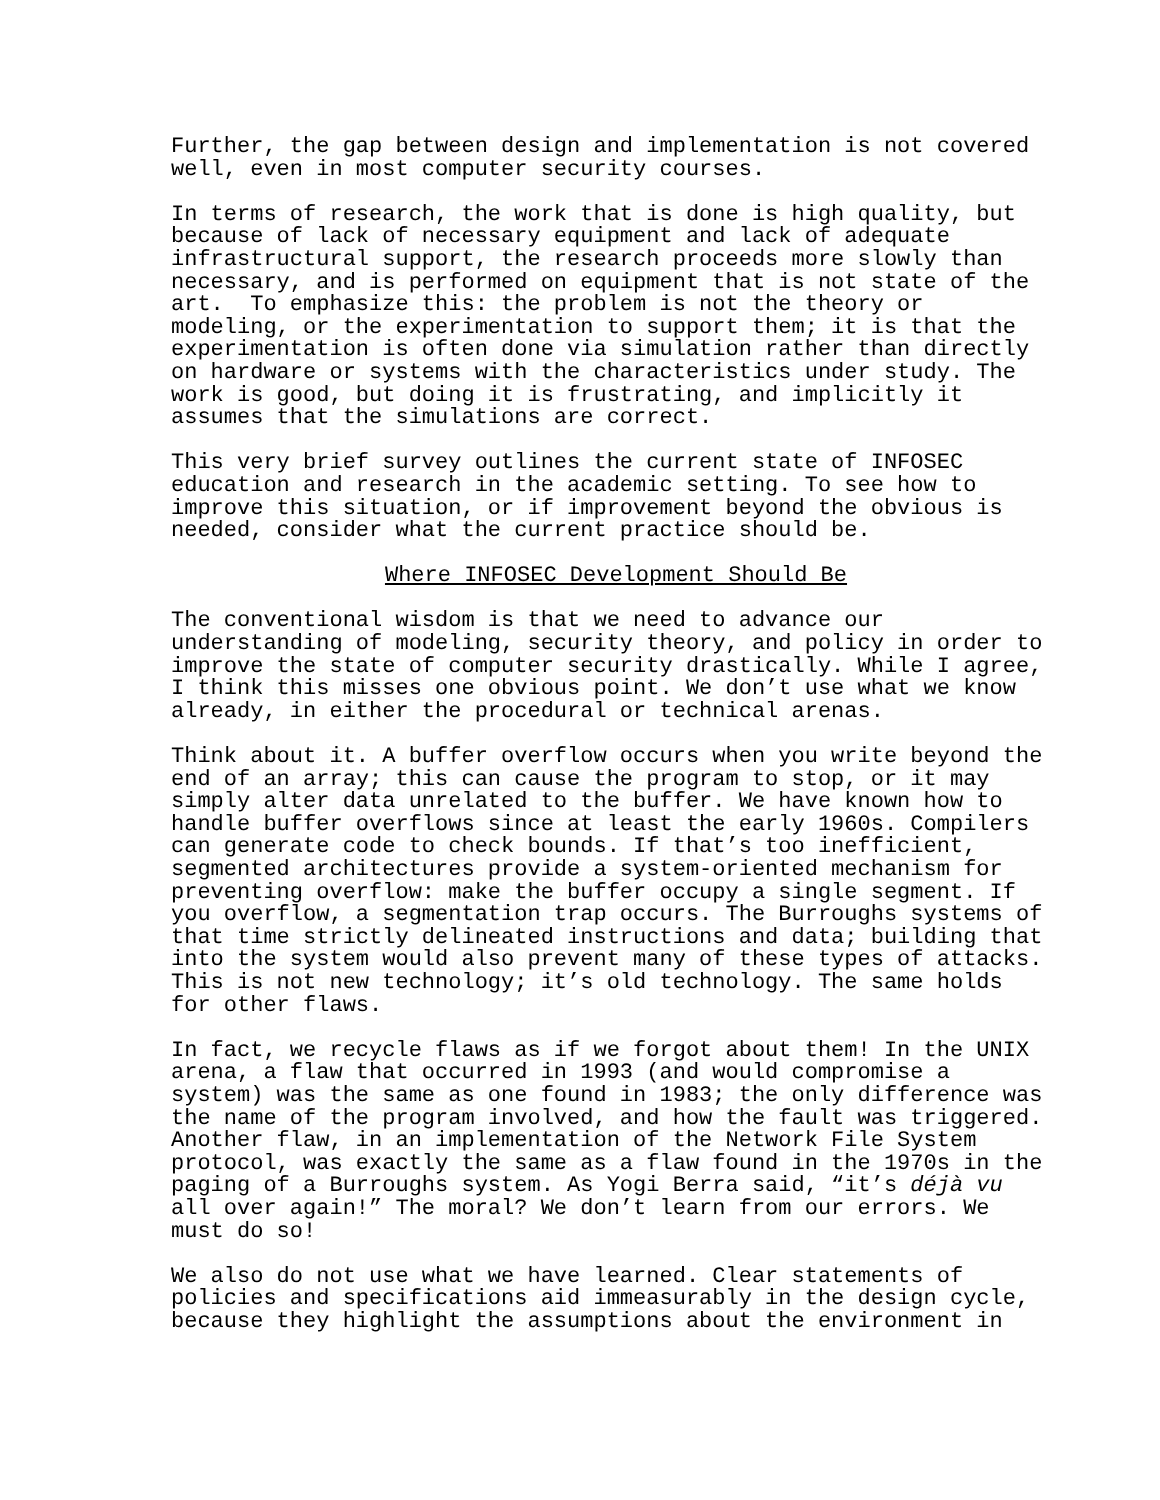Further, the gap between design and implementation is not covered well, even in most computer security courses.
In terms of research, the work that is done is high quality, but because of lack of necessary equipment and lack of adequate infrastructural support, the research proceeds more slowly than necessary, and is performed on equipment that is not state of the art. To emphasize this: the problem is not the theory or modeling, or the experimentation to support them; it is that the experimentation is often done via simulation rather than directly on hardware or systems with the characteristics under study. The work is good, but doing it is frustrating, and implicitly it assumes that the simulations are correct.
This very brief survey outlines the current state of INFOSEC education and research in the academic setting. To see how to improve this situation, or if improvement beyond the obvious is needed, consider what the current practice should be.
Where INFOSEC Development Should Be
The conventional wisdom is that we need to advance our understanding of modeling, security theory, and policy in order to improve the state of computer security drastically. While I agree, I think this misses one obvious point. We don’t use what we know already, in either the procedural or technical arenas.
Think about it. A buffer overflow occurs when you write beyond the end of an array; this can cause the program to stop, or it may simply alter data unrelated to the buffer. We have known how to handle buffer overflows since at least the early 1960s. Compilers can generate code to check bounds. If that’s too inefficient, segmented architectures provide a system-oriented mechanism for preventing overflow: make the buffer occupy a single segment. If you overflow, a segmentation trap occurs. The Burroughs systems of that time strictly delineated instructions and data; building that into the system would also prevent many of these types of attacks. This is not new technology; it’s old technology. The same holds for other flaws.
In fact, we recycle flaws as if we forgot about them! In the UNIX arena, a flaw that occurred in 1993 (and would compromise a system) was the same as one found in 1983; the only difference was the name of the program involved, and how the fault was triggered. Another flaw, in an implementation of the Network File System protocol, was exactly the same as a flaw found in the 1970s in the paging of a Burroughs system. As Yogi Berra said, “it’s déjà vu all over again!” The moral? We don’t learn from our errors. We must do so!
We also do not use what we have learned. Clear statements of policies and specifications aid immeasurably in the design cycle, because they highlight the assumptions about the environment in